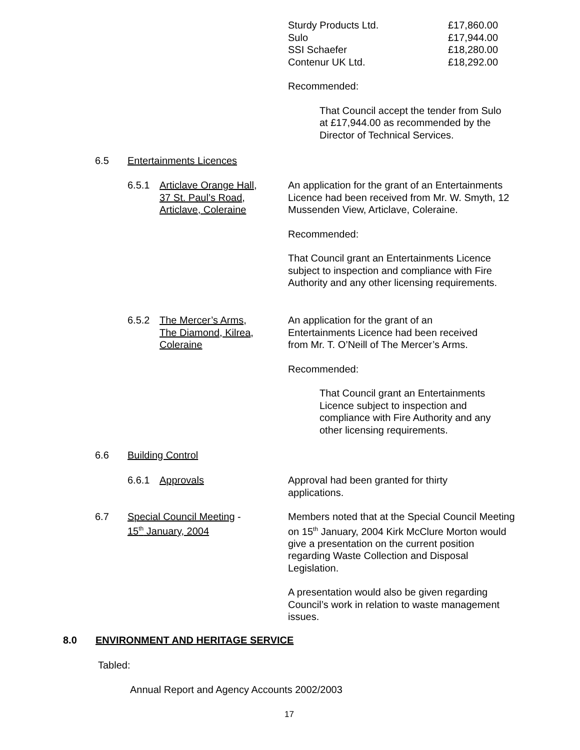Sturdy Products Ltd. £17,860.00
Sulo £17,944.00
SSI Schaefer £18,280.00
Contenur UK Ltd. £18,292.00
Recommended:
That Council accept the tender from Sulo at £17,944.00 as recommended by the Director of Technical Services.
6.5 Entertainments Licences
6.5.1
Articlave Orange Hall,
37 St. Paul’s Road,
Articlave, Coleraine
An application for the grant of an Entertainments Licence had been received from Mr. W. Smyth, 12 Mussenden View, Articlave, Coleraine.
Recommended:
That Council grant an Entertainments Licence subject to inspection and compliance with Fire Authority and any other licensing requirements.
6.5.2
The Mercer’s Arms,
The Diamond, Kilrea,
Coleraine
An application for the grant of an Entertainments Licence had been received from Mr. T. O’Neill of The Mercer’s Arms.
Recommended:
That Council grant an Entertainments Licence subject to inspection and compliance with Fire Authority and any other licensing requirements.
6.6 Building Control
6.6.1 Approvals
Approval had been granted for thirty applications.
6.7
Special Council Meeting -
15<sup>th</sup> January, 2004
Members noted that at the Special Council Meeting on 15<sup>th</sup> January, 2004 Kirk McClure Morton would give a presentation on the current position regarding Waste Collection and Disposal Legislation.
A presentation would also be given regarding Council’s work in relation to waste management issues.
8.0
ENVIRONMENT AND HERITAGE SERVICE
Tabled:
Annual Report and Agency Accounts 2002/2003
17